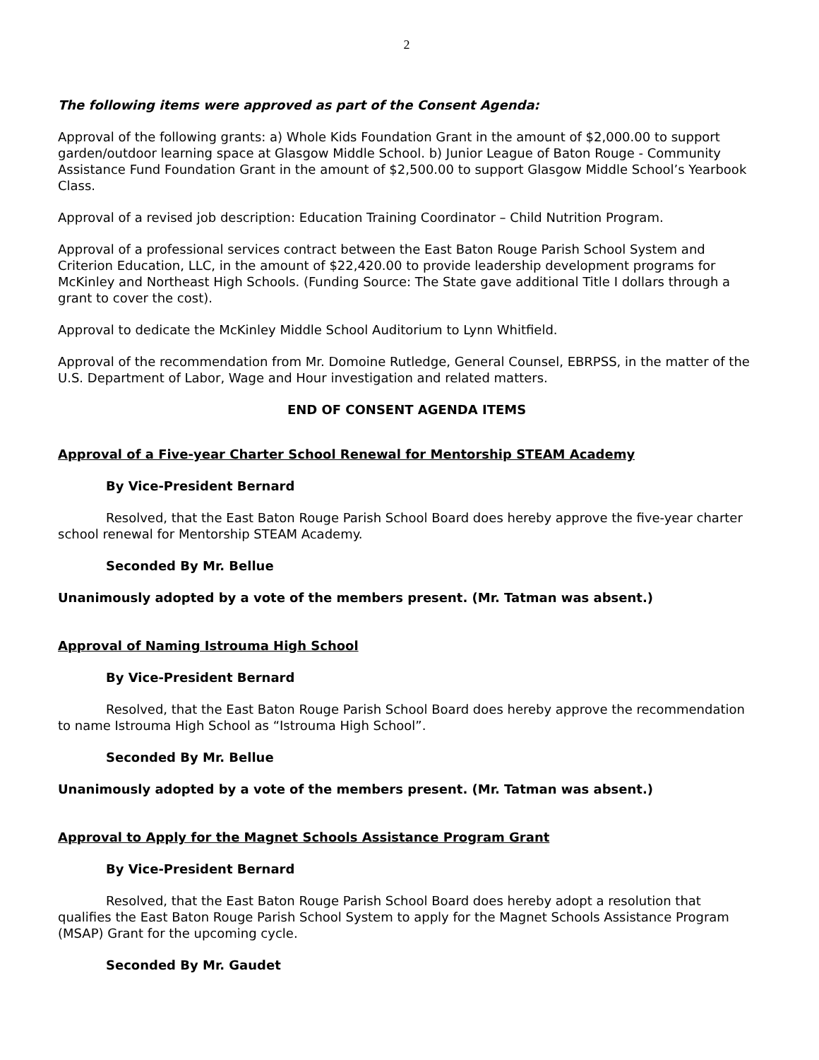2
The following items were approved as part of the Consent Agenda:
Approval of the following grants: a) Whole Kids Foundation Grant in the amount of $2,000.00 to support garden/outdoor learning space at Glasgow Middle School. b) Junior League of Baton Rouge - Community Assistance Fund Foundation Grant in the amount of $2,500.00 to support Glasgow Middle School’s Yearbook Class.
Approval of a revised job description: Education Training Coordinator – Child Nutrition Program.
Approval of a professional services contract between the East Baton Rouge Parish School System and Criterion Education, LLC, in the amount of $22,420.00 to provide leadership development programs for McKinley and Northeast High Schools. (Funding Source: The State gave additional Title I dollars through a grant to cover the cost).
Approval to dedicate the McKinley Middle School Auditorium to Lynn Whitfield.
Approval of the recommendation from Mr. Domoine Rutledge, General Counsel, EBRPSS, in the matter of the U.S. Department of Labor, Wage and Hour investigation and related matters.
END OF CONSENT AGENDA ITEMS
Approval of a Five-year Charter School Renewal for Mentorship STEAM Academy
By Vice-President Bernard
Resolved, that the East Baton Rouge Parish School Board does hereby approve the five-year charter school renewal for Mentorship STEAM Academy.
Seconded By Mr. Bellue
Unanimously adopted by a vote of the members present. (Mr. Tatman was absent.)
Approval of Naming Istrouma High School
By Vice-President Bernard
Resolved, that the East Baton Rouge Parish School Board does hereby approve the recommendation to name Istrouma High School as “Istrouma High School”.
Seconded By Mr. Bellue
Unanimously adopted by a vote of the members present. (Mr. Tatman was absent.)
Approval to Apply for the Magnet Schools Assistance Program Grant
By Vice-President Bernard
Resolved, that the East Baton Rouge Parish School Board does hereby adopt a resolution that qualifies the East Baton Rouge Parish School System to apply for the Magnet Schools Assistance Program (MSAP) Grant for the upcoming cycle.
Seconded By Mr. Gaudet